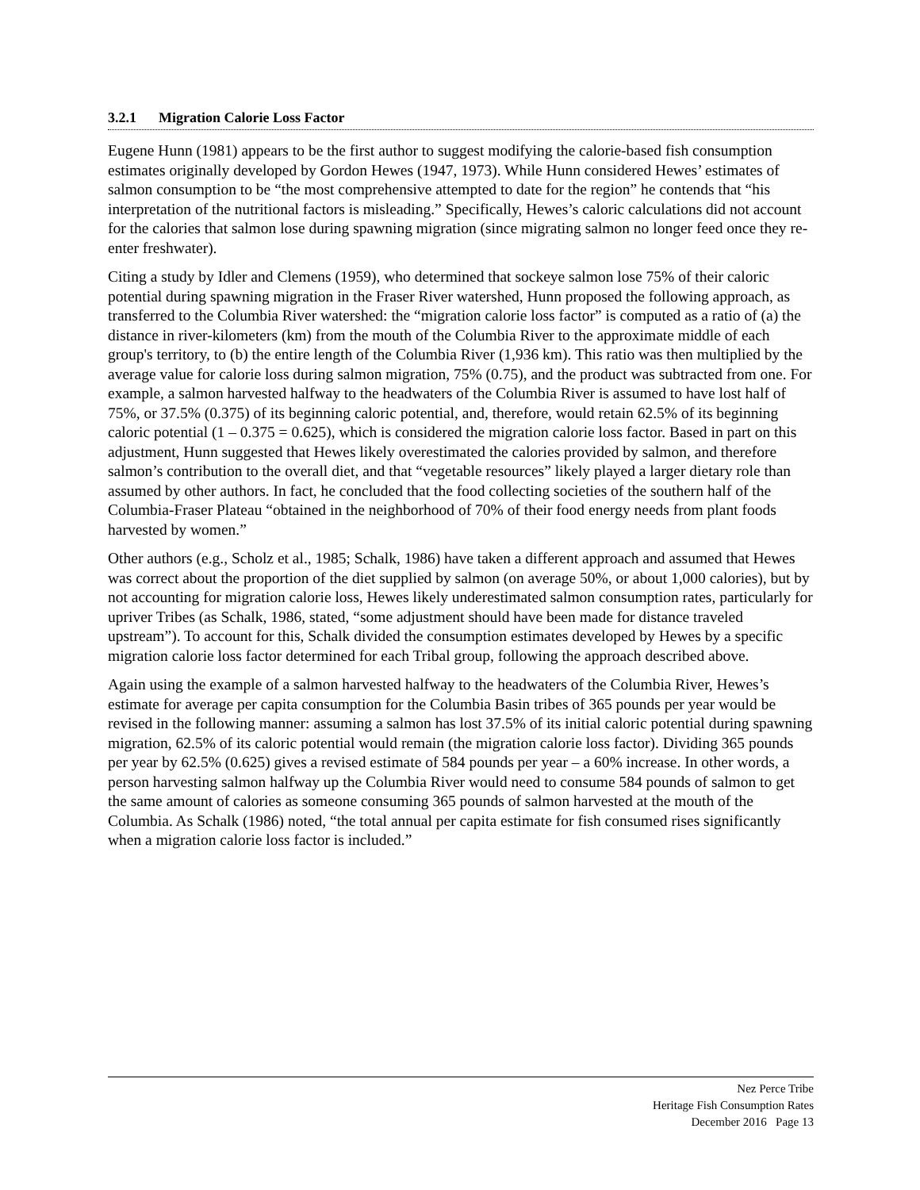3.2.1 Migration Calorie Loss Factor
Eugene Hunn (1981) appears to be the first author to suggest modifying the calorie-based fish consumption estimates originally developed by Gordon Hewes (1947, 1973). While Hunn considered Hewes’ estimates of salmon consumption to be “the most comprehensive attempted to date for the region” he contends that “his interpretation of the nutritional factors is misleading.” Specifically, Hewes’s caloric calculations did not account for the calories that salmon lose during spawning migration (since migrating salmon no longer feed once they re-enter freshwater).
Citing a study by Idler and Clemens (1959), who determined that sockeye salmon lose 75% of their caloric potential during spawning migration in the Fraser River watershed, Hunn proposed the following approach, as transferred to the Columbia River watershed: the “migration calorie loss factor” is computed as a ratio of (a) the distance in river-kilometers (km) from the mouth of the Columbia River to the approximate middle of each group's territory, to (b) the entire length of the Columbia River (1,936 km). This ratio was then multiplied by the average value for calorie loss during salmon migration, 75% (0.75), and the product was subtracted from one. For example, a salmon harvested halfway to the headwaters of the Columbia River is assumed to have lost half of 75%, or 37.5% (0.375) of its beginning caloric potential, and, therefore, would retain 62.5% of its beginning caloric potential (1 – 0.375 = 0.625), which is considered the migration calorie loss factor. Based in part on this adjustment, Hunn suggested that Hewes likely overestimated the calories provided by salmon, and therefore salmon’s contribution to the overall diet, and that “vegetable resources” likely played a larger dietary role than assumed by other authors. In fact, he concluded that the food collecting societies of the southern half of the Columbia-Fraser Plateau “obtained in the neighborhood of 70% of their food energy needs from plant foods harvested by women.”
Other authors (e.g., Scholz et al., 1985; Schalk, 1986) have taken a different approach and assumed that Hewes was correct about the proportion of the diet supplied by salmon (on average 50%, or about 1,000 calories), but by not accounting for migration calorie loss, Hewes likely underestimated salmon consumption rates, particularly for upriver Tribes (as Schalk, 1986, stated, “some adjustment should have been made for distance traveled upstream”). To account for this, Schalk divided the consumption estimates developed by Hewes by a specific migration calorie loss factor determined for each Tribal group, following the approach described above.
Again using the example of a salmon harvested halfway to the headwaters of the Columbia River, Hewes’s estimate for average per capita consumption for the Columbia Basin tribes of 365 pounds per year would be revised in the following manner: assuming a salmon has lost 37.5% of its initial caloric potential during spawning migration, 62.5% of its caloric potential would remain (the migration calorie loss factor). Dividing 365 pounds per year by 62.5% (0.625) gives a revised estimate of 584 pounds per year – a 60% increase. In other words, a person harvesting salmon halfway up the Columbia River would need to consume 584 pounds of salmon to get the same amount of calories as someone consuming 365 pounds of salmon harvested at the mouth of the Columbia. As Schalk (1986) noted, “the total annual per capita estimate for fish consumed rises significantly when a migration calorie loss factor is included.”
Nez Perce Tribe
Heritage Fish Consumption Rates
December 2016 Page 13